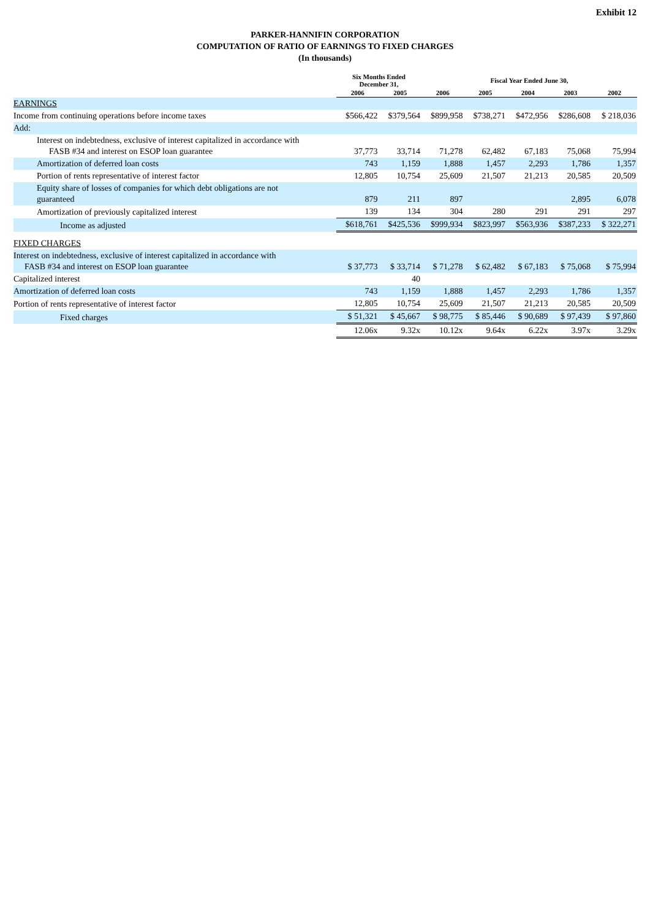Exhibit 12
PARKER-HANNIFIN CORPORATION
COMPUTATION OF RATIO OF EARNINGS TO FIXED CHARGES
(In thousands)
| | Six Months Ended December 31, | | Fiscal Year Ended June 30, | | | | |
| --- | --- | --- | --- | --- | --- | --- | --- |
| | 2006 | 2005 | 2006 | 2005 | 2004 | 2003 | 2002 |
| EARNINGS | | | | | | | |
| Income from continuing operations before income taxes | $566,422 | $379,564 | $899,958 | $738,271 | $472,956 | $286,608 | $ 218,036 |
| Add: | | | | | | | |
| Interest on indebtedness, exclusive of interest capitalized in accordance with FASB #34 and interest on ESOP loan guarantee | 37,773 | 33,714 | 71,278 | 62,482 | 67,183 | 75,068 | 75,994 |
| Amortization of deferred loan costs | 743 | 1,159 | 1,888 | 1,457 | 2,293 | 1,786 | 1,357 |
| Portion of rents representative of interest factor | 12,805 | 10,754 | 25,609 | 21,507 | 21,213 | 20,585 | 20,509 |
| Equity share of losses of companies for which debt obligations are not guaranteed | 879 | 211 | 897 | | | 2,895 | 6,078 |
| Amortization of previously capitalized interest | 139 | 134 | 304 | 280 | 291 | 291 | 297 |
| Income as adjusted | $618,761 | $425,536 | $999,934 | $823,997 | $563,936 | $387,233 | $ 322,271 |
| FIXED CHARGES | | | | | | | |
| Interest on indebtedness, exclusive of interest capitalized in accordance with FASB #34 and interest on ESOP loan guarantee | $ 37,773 | $ 33,714 | $ 71,278 | $ 62,482 | $ 67,183 | $ 75,068 | $ 75,994 |
| Capitalized interest | | 40 | | | | | |
| Amortization of deferred loan costs | 743 | 1,159 | 1,888 | 1,457 | 2,293 | 1,786 | 1,357 |
| Portion of rents representative of interest factor | 12,805 | 10,754 | 25,609 | 21,507 | 21,213 | 20,585 | 20,509 |
| Fixed charges | $ 51,321 | $ 45,667 | $ 98,775 | $ 85,446 | $ 90,689 | $ 97,439 | $ 97,860 |
| | 12.06x | 9.32x | 10.12x | 9.64x | 6.22x | 3.97x | 3.29x |